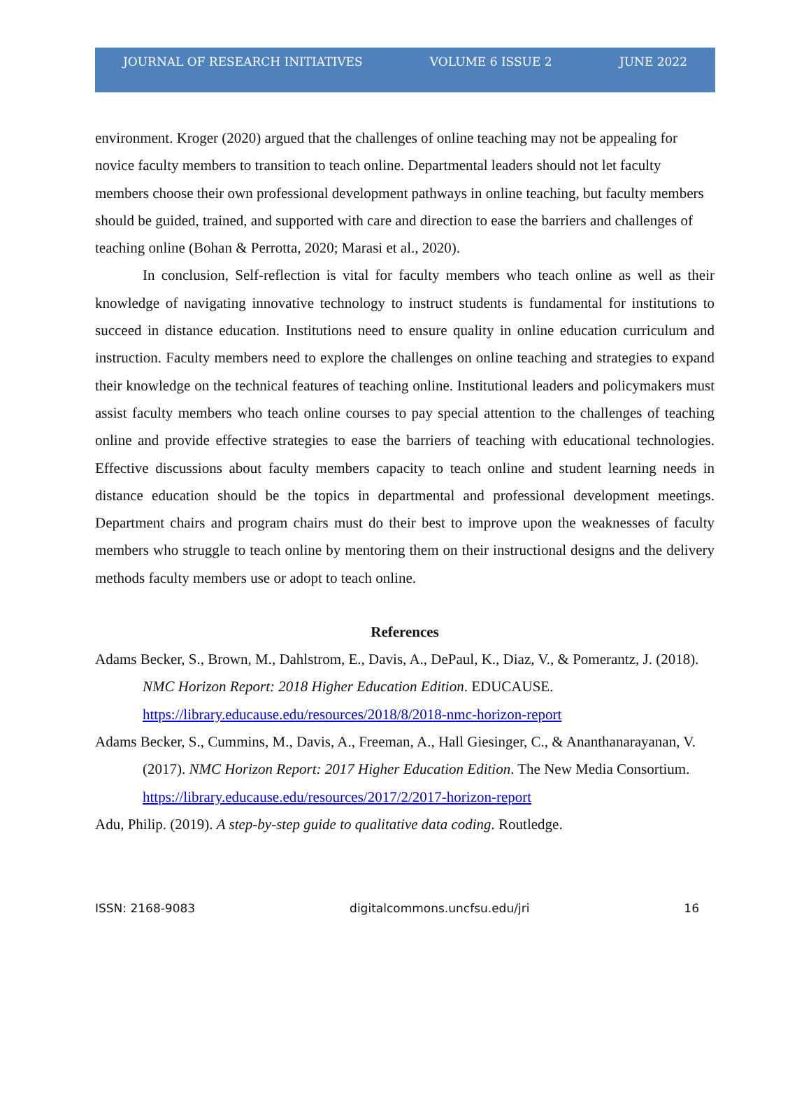JOURNAL OF RESEARCH INITIATIVES VOLUME 6 ISSUE 2 JUNE 2022
environment. Kroger (2020) argued that the challenges of online teaching may not be appealing for novice faculty members to transition to teach online. Departmental leaders should not let faculty members choose their own professional development pathways in online teaching, but faculty members should be guided, trained, and supported with care and direction to ease the barriers and challenges of teaching online (Bohan & Perrotta, 2020; Marasi et al., 2020).
In conclusion, Self-reflection is vital for faculty members who teach online as well as their knowledge of navigating innovative technology to instruct students is fundamental for institutions to succeed in distance education. Institutions need to ensure quality in online education curriculum and instruction. Faculty members need to explore the challenges on online teaching and strategies to expand their knowledge on the technical features of teaching online. Institutional leaders and policymakers must assist faculty members who teach online courses to pay special attention to the challenges of teaching online and provide effective strategies to ease the barriers of teaching with educational technologies. Effective discussions about faculty members capacity to teach online and student learning needs in distance education should be the topics in departmental and professional development meetings. Department chairs and program chairs must do their best to improve upon the weaknesses of faculty members who struggle to teach online by mentoring them on their instructional designs and the delivery methods faculty members use or adopt to teach online.
References
Adams Becker, S., Brown, M., Dahlstrom, E., Davis, A., DePaul, K., Diaz, V., & Pomerantz, J. (2018). NMC Horizon Report: 2018 Higher Education Edition. EDUCAUSE. https://library.educause.edu/resources/2018/8/2018-nmc-horizon-report
Adams Becker, S., Cummins, M., Davis, A., Freeman, A., Hall Giesinger, C., & Ananthanarayanan, V. (2017). NMC Horizon Report: 2017 Higher Education Edition. The New Media Consortium. https://library.educause.edu/resources/2017/2/2017-horizon-report
Adu, Philip. (2019). A step-by-step guide to qualitative data coding. Routledge.
ISSN: 2168-9083 digitalcommons.uncfsu.edu/jri 16